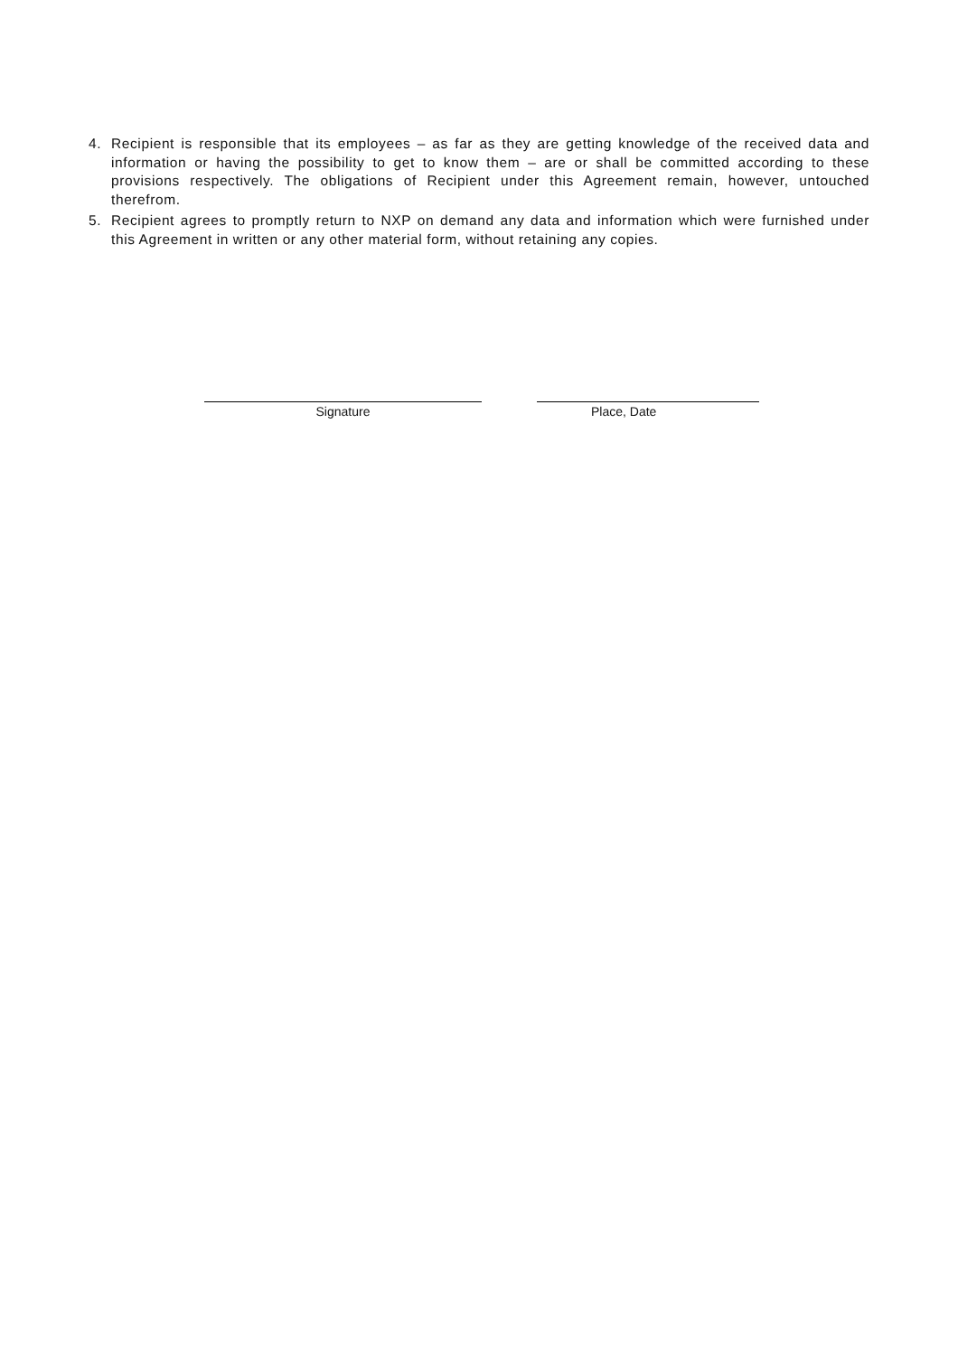4. Recipient is responsible that its employees – as far as they are getting knowledge of the received data and information or having the possibility to get to know them – are or shall be committed according to these provisions respectively. The obligations of Recipient under this Agreement remain, however, untouched therefrom.
5. Recipient agrees to promptly return to NXP on demand any data and information which were furnished under this Agreement in written or any other material form, without retaining any copies.
Signature Place, Date